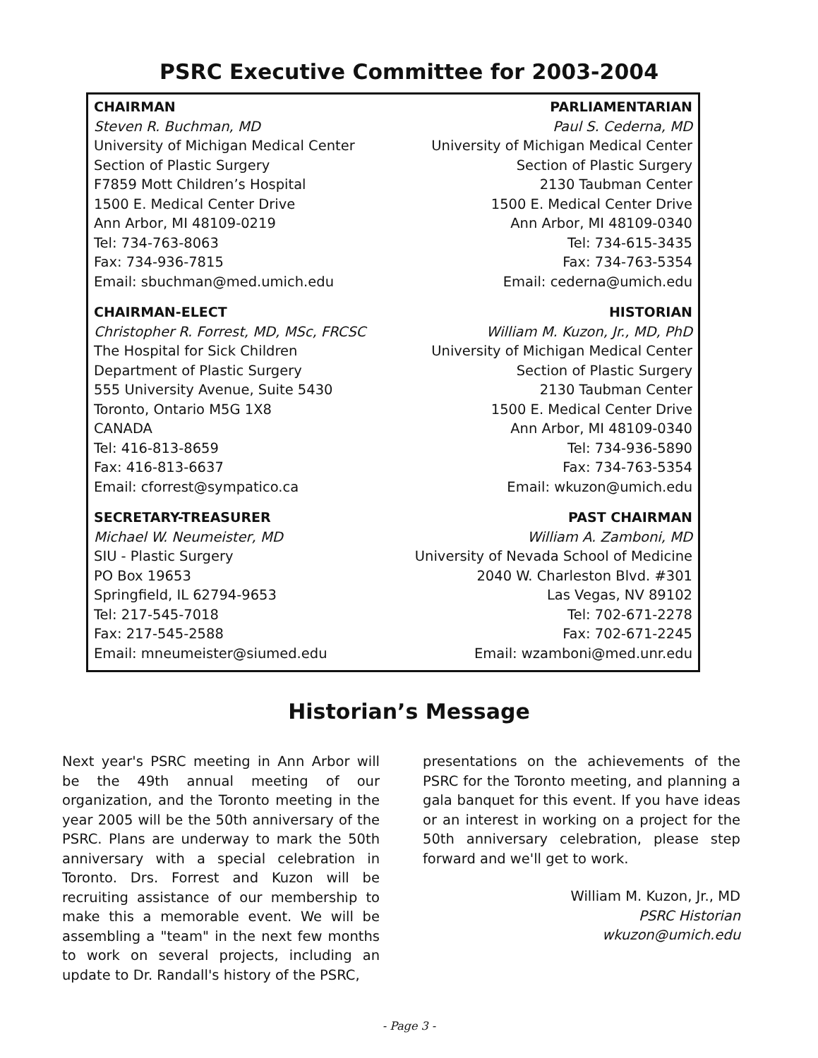PSRC Executive Committee for 2003-2004
CHAIRMAN
Steven R. Buchman, MD
University of Michigan Medical Center
Section of Plastic Surgery
F7859 Mott Children’s Hospital
1500 E. Medical Center Drive
Ann Arbor, MI 48109-0219
Tel: 734-763-8063
Fax: 734-936-7815
Email: sbuchman@med.umich.edu
CHAIRMAN-ELECT
Christopher R. Forrest, MD, MSc, FRCSC
The Hospital for Sick Children
Department of Plastic Surgery
555 University Avenue, Suite 5430
Toronto, Ontario M5G 1X8
CANADA
Tel: 416-813-8659
Fax: 416-813-6637
Email: cforrest@sympatico.ca
SECRETARY-TREASURER
Michael W. Neumeister, MD
SIU - Plastic Surgery
PO Box 19653
Springfield, IL 62794-9653
Tel: 217-545-7018
Fax: 217-545-2588
Email: mneumeister@siumed.edu
PARLIAMENTARIAN
Paul S. Cederna, MD
University of Michigan Medical Center
Section of Plastic Surgery
2130 Taubman Center
1500 E. Medical Center Drive
Ann Arbor, MI 48109-0340
Tel: 734-615-3435
Fax: 734-763-5354
Email: cederna@umich.edu
HISTORIAN
William M. Kuzon, Jr., MD, PhD
University of Michigan Medical Center
Section of Plastic Surgery
2130 Taubman Center
1500 E. Medical Center Drive
Ann Arbor, MI 48109-0340
Tel: 734-936-5890
Fax: 734-763-5354
Email: wkuzon@umich.edu
PAST CHAIRMAN
William A. Zamboni, MD
University of Nevada School of Medicine
2040 W. Charleston Blvd. #301
Las Vegas, NV 89102
Tel: 702-671-2278
Fax: 702-671-2245
Email: wzamboni@med.unr.edu
Historian’s Message
Next year's PSRC meeting in Ann Arbor will be the 49th annual meeting of our organization, and the Toronto meeting in the year 2005 will be the 50th anniversary of the PSRC. Plans are underway to mark the 50th anniversary with a special celebration in Toronto. Drs. Forrest and Kuzon will be recruiting assistance of our membership to make this a memorable event. We will be assembling a "team" in the next few months to work on several projects, including an update to Dr. Randall's history of the PSRC,
presentations on the achievements of the PSRC for the Toronto meeting, and planning a gala banquet for this event. If you have ideas or an interest in working on a project for the 50th anniversary celebration, please step forward and we'll get to work.
William M. Kuzon, Jr., MD
PSRC Historian
wkuzon@umich.edu
- Page 3 -